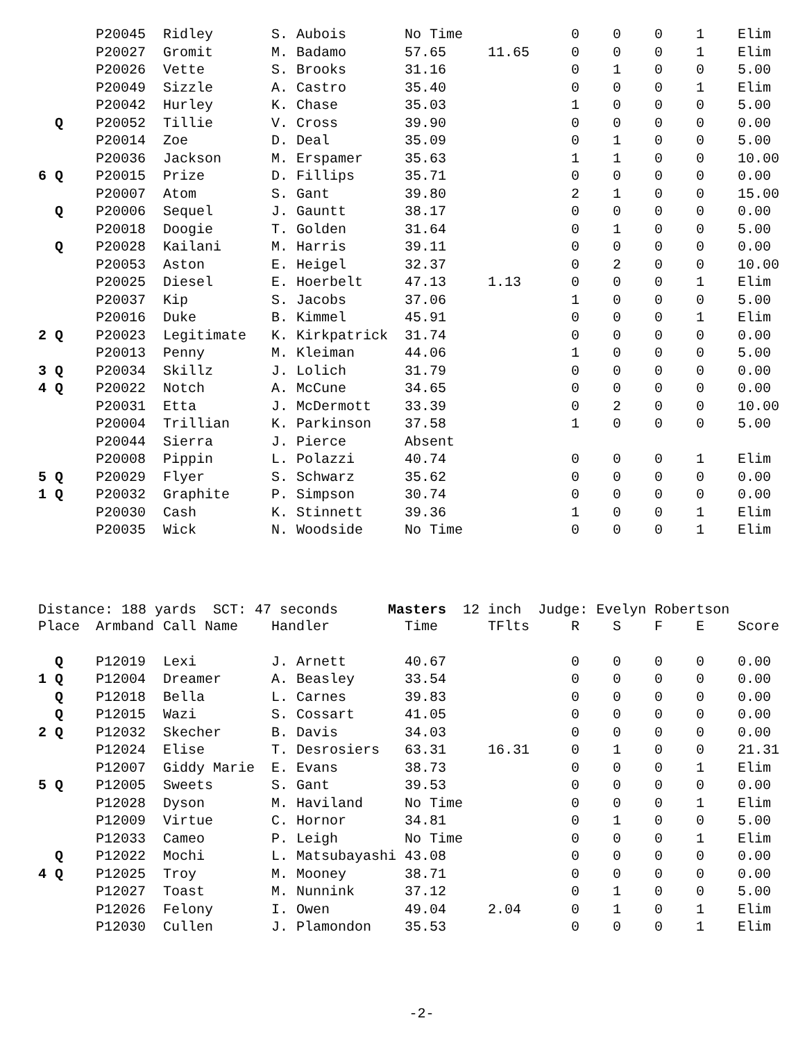| | P20045 | Ridley | S. Aubois | No Time | | 0 | 0 | 0 | 1 | Elim |
| | P20027 | Gromit | M. Badamo | 57.65 | 11.65 | 0 | 0 | 0 | 1 | Elim |
| | P20026 | Vette | S. Brooks | 31.16 | | 0 | 1 | 0 | 0 | 5.00 |
| | P20049 | Sizzle | A. Castro | 35.40 | | 0 | 0 | 0 | 1 | Elim |
| | P20042 | Hurley | K. Chase | 35.03 | | 1 | 0 | 0 | 0 | 5.00 |
| Q | P20052 | Tillie | V. Cross | 39.90 | | 0 | 0 | 0 | 0 | 0.00 |
| | P20014 | Zoe | D. Deal | 35.09 | | 0 | 1 | 0 | 0 | 5.00 |
| | P20036 | Jackson | M. Erspamer | 35.63 | | 1 | 1 | 0 | 0 | 10.00 |
| 6 Q | P20015 | Prize | D. Fillips | 35.71 | | 0 | 0 | 0 | 0 | 0.00 |
| | P20007 | Atom | S. Gant | 39.80 | | 2 | 1 | 0 | 0 | 15.00 |
| Q | P20006 | Sequel | J. Gauntt | 38.17 | | 0 | 0 | 0 | 0 | 0.00 |
| | P20018 | Doogie | T. Golden | 31.64 | | 0 | 1 | 0 | 0 | 5.00 |
| Q | P20028 | Kailani | M. Harris | 39.11 | | 0 | 0 | 0 | 0 | 0.00 |
| | P20053 | Aston | E. Heigel | 32.37 | | 0 | 2 | 0 | 0 | 10.00 |
| | P20025 | Diesel | E. Hoerbelt | 47.13 | 1.13 | 0 | 0 | 0 | 1 | Elim |
| | P20037 | Kip | S. Jacobs | 37.06 | | 1 | 0 | 0 | 0 | 5.00 |
| | P20016 | Duke | B. Kimmel | 45.91 | | 0 | 0 | 0 | 1 | Elim |
| 2 Q | P20023 | Legitimate | K. Kirkpatrick | 31.74 | | 0 | 0 | 0 | 0 | 0.00 |
| | P20013 | Penny | M. Kleiman | 44.06 | | 1 | 0 | 0 | 0 | 5.00 |
| 3 Q | P20034 | Skillz | J. Lolich | 31.79 | | 0 | 0 | 0 | 0 | 0.00 |
| 4 Q | P20022 | Notch | A. McCune | 34.65 | | 0 | 0 | 0 | 0 | 0.00 |
| | P20031 | Etta | J. McDermott | 33.39 | | 0 | 2 | 0 | 0 | 10.00 |
| | P20004 | Trillian | K. Parkinson | 37.58 | | 1 | 0 | 0 | 0 | 5.00 |
| | P20044 | Sierra | J. Pierce | Absent | | | | | | |
| | P20008 | Pippin | L. Polazzi | 40.74 | | 0 | 0 | 0 | 1 | Elim |
| 5 Q | P20029 | Flyer | S. Schwarz | 35.62 | | 0 | 0 | 0 | 0 | 0.00 |
| 1 Q | P20032 | Graphite | P. Simpson | 30.74 | | 0 | 0 | 0 | 0 | 0.00 |
| | P20030 | Cash | K. Stinnett | 39.36 | | 1 | 0 | 0 | 1 | Elim |
| | P20035 | Wick | N. Woodside | No Time | | 0 | 0 | 0 | 1 | Elim |
Distance: 188 yards SCT: 47 seconds Masters 12 inch Judge: Evelyn Robertson
| Place | Armband | Call Name | Handler | Time | TFlts | R | S | F | E | Score |
| --- | --- | --- | --- | --- | --- | --- | --- | --- | --- | --- |
| Q | P12019 | Lexi | J. Arnett | 40.67 | | 0 | 0 | 0 | 0 | 0.00 |
| 1 Q | P12004 | Dreamer | A. Beasley | 33.54 | | 0 | 0 | 0 | 0 | 0.00 |
| Q | P12018 | Bella | L. Carnes | 39.83 | | 0 | 0 | 0 | 0 | 0.00 |
| Q | P12015 | Wazi | S. Cossart | 41.05 | | 0 | 0 | 0 | 0 | 0.00 |
| 2 Q | P12032 | Skecher | B. Davis | 34.03 | | 0 | 0 | 0 | 0 | 0.00 |
| | P12024 | Elise | T. Desrosiers | 63.31 | 16.31 | 0 | 1 | 0 | 0 | 21.31 |
| | P12007 | Giddy Marie | E. Evans | 38.73 | | 0 | 0 | 0 | 1 | Elim |
| 5 Q | P12005 | Sweets | S. Gant | 39.53 | | 0 | 0 | 0 | 0 | 0.00 |
| | P12028 | Dyson | M. Haviland | No Time | | 0 | 0 | 0 | 1 | Elim |
| | P12009 | Virtue | C. Hornor | 34.81 | | 0 | 1 | 0 | 0 | 5.00 |
| | P12033 | Cameo | P. Leigh | No Time | | 0 | 0 | 0 | 1 | Elim |
| Q | P12022 | Mochi | L. Matsubayashi | 43.08 | | 0 | 0 | 0 | 0 | 0.00 |
| 4 Q | P12025 | Troy | M. Mooney | 38.71 | | 0 | 0 | 0 | 0 | 0.00 |
| | P12027 | Toast | M. Nunnink | 37.12 | | 0 | 1 | 0 | 0 | 5.00 |
| | P12026 | Felony | I. Owen | 49.04 | 2.04 | 0 | 1 | 0 | 1 | Elim |
| | P12030 | Cullen | J. Plamondon | 35.53 | | 0 | 0 | 0 | 1 | Elim |
-2-